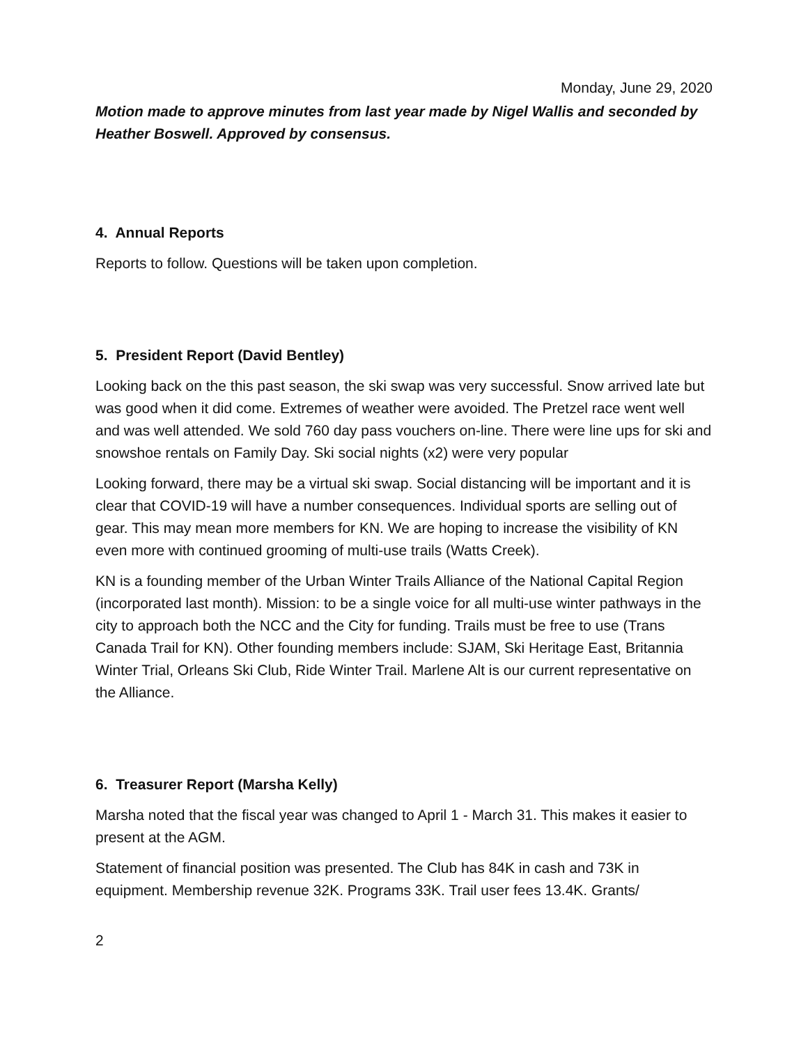Monday, June 29, 2020
Motion made to approve minutes from last year made by Nigel Wallis and seconded by Heather Boswell. Approved by consensus.
4. Annual Reports
Reports to follow. Questions will be taken upon completion.
5. President Report (David Bentley)
Looking back on the this past season, the ski swap was very successful. Snow arrived late but was good when it did come. Extremes of weather were avoided. The Pretzel race went well and was well attended. We sold 760 day pass vouchers on-line. There were line ups for ski and snowshoe rentals on Family Day. Ski social nights (x2) were very popular
Looking forward, there may be a virtual ski swap. Social distancing will be important and it is clear that COVID-19 will have a number consequences. Individual sports are selling out of gear. This may mean more members for KN. We are hoping to increase the visibility of KN even more with continued grooming of multi-use trails (Watts Creek).
KN is a founding member of the Urban Winter Trails Alliance of the National Capital Region (incorporated last month). Mission: to be a single voice for all multi-use winter pathways in the city to approach both the NCC and the City for funding. Trails must be free to use (Trans Canada Trail for KN). Other founding members include: SJAM, Ski Heritage East, Britannia Winter Trial, Orleans Ski Club, Ride Winter Trail. Marlene Alt is our current representative on the Alliance.
6. Treasurer Report (Marsha Kelly)
Marsha noted that the fiscal year was changed to April 1 - March 31. This makes it easier to present at the AGM.
Statement of financial position was presented. The Club has 84K in cash and 73K in equipment. Membership revenue 32K. Programs 33K. Trail user fees 13.4K. Grants/
2